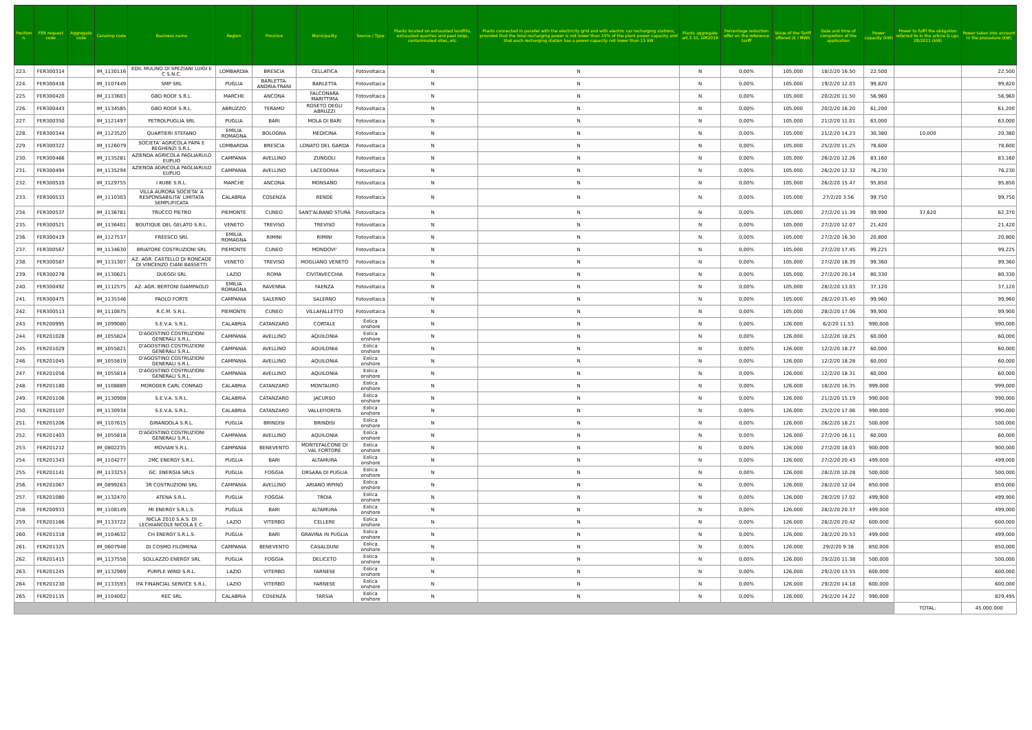| Position n. | FER request code | Aggregate code | Censimp code | Business name | Region | Province | Municipality | Source / Type | Plants located on exhausted landfills, exhausted quarries and peat bogs, contaminated sites, etc. | Plants connected in parallel with the electricity grid and with electric car recharging stations, provided that the total recharging power is not lower than 15% of the plant power capacity and that each recharging station has a power capacity not lower than 15 kW | Plants aggregate art.3.10, DM2019 | Percentage reduction offer on the reference tariff | Value of the Tariff offered (€ / MWh | Date and time of completion of the application | Power capacity (kW) | Power to fulfil the obligation referred to in the article D.Lgs. 28/2011 (kW) | Power taken into account in the procedure (kW) |
| --- | --- | --- | --- | --- | --- | --- | --- | --- | --- | --- | --- | --- | --- | --- | --- | --- | --- |
| 223. | FER300314 | | IM_1130116 | EDIL MULINO DI SPEZIANI LUIGI E C S.N.C. | LOMBARDIA | BRESCIA | CELLATICA | Fotovoltaica | N | N | N | 0,00% | 105,000 | 18/2/20 16.50 | 22,500 | | 22,500 |
| 224. | FER300416 | | IM_1107449 | SMP SRL | PUGLIA | BARLETTA-ANDRIA-TRANI | BARLETTA | Fotovoltaica | N | N | N | 0,00% | 105,000 | 19/2/20 12.03 | 99,820 | | 99,820 |
| 225. | FER300420 | | IM_1133603 | GBO ROOF S.R.L. | MARCHE | ANCONA | FALCONARA MARITTIMA | Fotovoltaica | N | N | N | 0,00% | 105,000 | 20/2/20 11.50 | 56,960 | | 56,960 |
| 226. | FER300443 | | IM_1134585 | GBO ROOF S.R.L. | ABRUZZO | TERAMO | ROSETO DEGLI ABRUZZI | Fotovoltaica | N | N | N | 0,00% | 105,000 | 20/2/20 16.20 | 61,200 | | 61,200 |
| 227. | FER300350 | | IM_1121497 | PETROLPUGLIA SRL | PUGLIA | BARI | MOLA DI BARI | Fotovoltaica | N | N | N | 0,00% | 105,000 | 21/2/20 11.01 | 63,000 | | 63,000 |
| 228. | FER300344 | | IM_1123520 | QUARTIERI STEFANO | EMILIA ROMAGNA | BOLOGNA | MEDICINA | Fotovoltaica | N | N | N | 0,00% | 105,000 | 21/2/20 14.23 | 30,380 | 10,000 | 20,380 |
| 229. | FER300322 | | IM_1126079 | SOCIETA' AGRICOLA PAPA E REGHENZI S.R.L. | LOMBARDIA | BRESCIA | LONATO DEL GARDA | Fotovoltaica | N | N | N | 0,00% | 105,000 | 25/2/20 11.25 | 78,600 | | 78,600 |
| 230. | FER300466 | | IM_1135281 | AZIENDA AGRICOLA PAGLIARULO EUPLIO | CAMPANIA | AVELLINO | ZUNGOLI | Fotovoltaica | N | N | N | 0,00% | 105,000 | 26/2/20 12.26 | 83,160 | | 83,160 |
| 231. | FER300494 | | IM_1135294 | AZIENDA AGRICOLA PAGLIARULO EUPLIO | CAMPANIA | AVELLINO | LACEDONIA | Fotovoltaica | N | N | N | 0,00% | 105,000 | 26/2/20 12.32 | 76,230 | | 76,230 |
| 232. | FER300510 | | IM_1129755 | I KUBE S.R.L. | MARCHE | ANCONA | MONSANO | Fotovoltaica | N | N | N | 0,00% | 105,000 | 26/2/20 15.47 | 95,850 | | 95,850 |
| 233. | FER300533 | | IM_1110303 | VILLA AURORA SOCIETA' A RESPONSABILITA' LIMITATA SEMPLIFICATA | CALABRIA | COSENZA | RENDE | Fotovoltaica | N | N | N | 0,00% | 105,000 | 27/2/20 3.56 | 99,750 | | 99,750 |
| 234. | FER300537 | | IM_1136781 | TRUCCO PIETRO | PIEMONTE | CUNEO | SANT'ALBANO STURA | Fotovoltaica | N | N | N | 0,00% | 105,000 | 27/2/20 11.39 | 99,990 | 37,620 | 62,370 |
| 235. | FER300521 | | IM_1136401 | BOUTIQUE DEL GELATO S.R.L. | VENETO | TREVISO | TREVISO | Fotovoltaica | N | N | N | 0,00% | 105,000 | 27/2/20 12.07 | 21,420 | | 21,420 |
| 236. | FER300419 | | IM_1127537 | FREESCO SRL | EMILIA ROMAGNA | RIMINI | RIMINI | Fotovoltaica | N | N | N | 0,00% | 105,000 | 27/2/20 16.30 | 20,800 | | 20,800 |
| 237. | FER300567 | | IM_1134630 | BRIATORE COSTRUZIONI SRL | PIEMONTE | CUNEO | MONDOVI' | Fotovoltaica | N | N | N | 0,00% | 105,000 | 27/2/20 17.45 | 99,225 | | 99,225 |
| 238. | FER300587 | | IM_1131307 | AZ. AGR. CASTELLO DI RONCADE DI VINCENZO CIANI BASSETTI | VENETO | TREVISO | MOGLIANO VENETO | Fotovoltaica | N | N | N | 0,00% | 105,000 | 27/2/20 18.39 | 99,360 | | 99,360 |
| 239. | FER300278 | | IM_1130621 | DUEGGI SRL | LAZIO | ROMA | CIVITAVECCHIA | Fotovoltaica | N | N | N | 0,00% | 105,000 | 27/2/20 20.14 | 80,330 | | 80,330 |
| 240. | FER300492 | | IM_1112575 | AZ. AGR. BERTONI GIAMPAOLO | EMILIA ROMAGNA | RAVENNA | FAENZA | Fotovoltaica | N | N | N | 0,00% | 105,000 | 28/2/20 13.03 | 37,120 | | 37,120 |
| 241. | FER300475 | | IM_1135346 | PAOLO FORTE | CAMPANIA | SALERNO | SALERNO | Fotovoltaica | N | N | N | 0,00% | 105,000 | 28/2/20 15.40 | 99,960 | | 99,960 |
| 242. | FER300513 | | IM_1110875 | R.C.M. S.R.L. | PIEMONTE | CUNEO | VILLAFALLETTO | Fotovoltaica | N | N | N | 0,00% | 105,000 | 28/2/20 17.06 | 99,900 | | 99,900 |
| 243. | FER200995 | | IM_1099080 | S.E.V.A. S.R.L. | CALABRIA | CATANZARO | CORTALE | Eolica onshore | N | N | N | 0,00% | 126,000 | 6/2/20 11.53 | 990,000 | | 990,000 |
| 244. | FER201028 | | IM_1055824 | D'AGOSTINO COSTRUZIONI GENERALI S.R.L. | CAMPANIA | AVELLINO | AQUILONIA | Eolica onshore | N | N | N | 0,00% | 126,000 | 12/2/20 18.25 | 60,000 | | 60,000 |
| 245. | FER201029 | | IM_1055821 | D'AGOSTINO COSTRUZIONI GENERALI S.R.L. | CAMPANIA | AVELLINO | AQUILONIA | Eolica onshore | N | N | N | 0,00% | 126,000 | 12/2/20 18.27 | 60,000 | | 60,000 |
| 246. | FER201045 | | IM_1055819 | D'AGOSTINO COSTRUZIONI GENERALI S.R.L. | CAMPANIA | AVELLINO | AQUILONIA | Eolica onshore | N | N | N | 0,00% | 126,000 | 12/2/20 18.28 | 60,000 | | 60,000 |
| 247. | FER201056 | | IM_1055814 | D'AGOSTINO COSTRUZIONI GENERALI S.R.L. | CAMPANIA | AVELLINO | AQUILONIA | Eolica onshore | N | N | N | 0,00% | 126,000 | 12/2/20 18.31 | 60,000 | | 60,000 |
| 248. | FER201180 | | IM_1108889 | MORODER CARL CONRAD | CALABRIA | CATANZARO | MONTAURO | Eolica onshore | N | N | N | 0,00% | 126,000 | 18/2/20 16.35 | 999,000 | | 999,000 |
| 249. | FER201106 | | IM_1130908 | S.E.V.A. S.R.L. | CALABRIA | CATANZARO | JACURSO | Eolica onshore | N | N | N | 0,00% | 126,000 | 21/2/20 15.19 | 990,000 | | 990,000 |
| 250. | FER201107 | | IM_1130934 | S.E.V.A. S.R.L. | CALABRIA | CATANZARO | VALLEFIORITA | Eolica onshore | N | N | N | 0,00% | 126,000 | 25/2/20 17.06 | 990,000 | | 990,000 |
| 251. | FER201206 | | IM_1107615 | GIRANDOLA S.R.L. | PUGLIA | BRINDISI | BRINDISI | Eolica onshore | N | N | N | 0,00% | 126,000 | 26/2/20 18.21 | 500,000 | | 500,000 |
| 252. | FER201403 | | IM_1055818 | D'AGOSTINO COSTRUZIONI GENERALI S.R.L. | CAMPANIA | AVELLINO | AQUILONIA | Eolica onshore | N | N | N | 0,00% | 126,000 | 27/2/20 16.11 | 60,000 | | 60,000 |
| 253. | FER201212 | | IM_0802235 | MOVIAN S.R.L. | CAMPANIA | BENEVENTO | MONTEFALCONE DI VAL FORTORE | Eolica onshore | N | N | N | 0,00% | 126,000 | 27/2/20 18.03 | 900,000 | | 900,000 |
| 254. | FER201343 | | IM_1104277 | 2MC ENERGY S.R.L. | PUGLIA | BARI | ALTAMURA | Eolica onshore | N | N | N | 0,00% | 126,000 | 27/2/20 20.43 | 499,000 | | 499,000 |
| 255. | FER201141 | | IM_1133253 | GC. ENERGIA SRLS | PUGLIA | FOGGIA | ORSARA DI PUGLIA | Eolica onshore | N | N | N | 0,00% | 126,000 | 28/2/20 10.28 | 500,000 | | 500,000 |
| 256. | FER201067 | | IM_0899263 | 3R COSTRUZIONI SRL | CAMPANIA | AVELLINO | ARIANO IRPINO | Eolica onshore | N | N | N | 0,00% | 126,000 | 28/2/20 12.04 | 850,000 | | 850,000 |
| 257. | FER201080 | | IM_1132470 | ATENA S.R.L. | PUGLIA | FOGGIA | TROIA | Eolica onshore | N | N | N | 0,00% | 126,000 | 28/2/20 17.02 | 499,900 | | 499,900 |
| 258. | FER200933 | | IM_1108149 | MI ENERGY S.R.L.S. | PUGLIA | BARI | ALTAMURA | Eolica onshore | N | N | N | 0,00% | 126,000 | 28/2/20 20.37 | 499,000 | | 499,000 |
| 259. | FER201166 | | IM_1133722 | NICLA 2010 S.A.S. DI LECHIANCOLE NICOLA E C. | LAZIO | VITERBO | CELLERE | Eolica onshore | N | N | N | 0,00% | 126,000 | 28/2/20 20.42 | 600,000 | | 600,000 |
| 260. | FER201318 | | IM_1104632 | CH ENERGY S.R.L.S. | PUGLIA | BARI | GRAVINA IN PUGLIA | Eolica onshore | N | N | N | 0,00% | 126,000 | 28/2/20 20.53 | 499,000 | | 499,000 |
| 261. | FER201325 | | IM_0607948 | DI COSMO FILOMENA | CAMPANIA | BENEVENTO | CASALDUNI | Eolica onshore | N | N | N | 0,00% | 126,000 | 29/2/20 9.38 | 850,000 | | 850,000 |
| 262. | FER201415 | | IM_1137558 | SOLLAZZO ENERGY SRL | PUGLIA | FOGGIA | DELICETO | Eolica onshore | N | N | N | 0,00% | 126,000 | 29/2/20 11.38 | 500,000 | | 500,000 |
| 263. | FER201245 | | IM_1132969 | PURPLE WIND S.R.L. | LAZIO | VITERBO | FARNESE | Eolica onshore | N | N | N | 0,00% | 126,000 | 29/2/20 13.55 | 600,000 | | 600,000 |
| 264. | FER201230 | | IM_1133593 | IFA FINANCIAL SERVICE S.R.L. | LAZIO | VITERBO | FARNESE | Eolica onshore | N | N | N | 0,00% | 126,000 | 29/2/20 14.18 | 600,000 | | 600,000 |
| 265. | FER201135 | | IM_1104002 | REC SRL | CALABRIA | COSENZA | TARSIA | Eolica onshore | N | N | N | 0,00% | 126,000 | 29/2/20 14.22 | 990,000 | | 829,495 |
| | | | | | | | | | | | | | | | | TOTAL: | 45.000,000 |